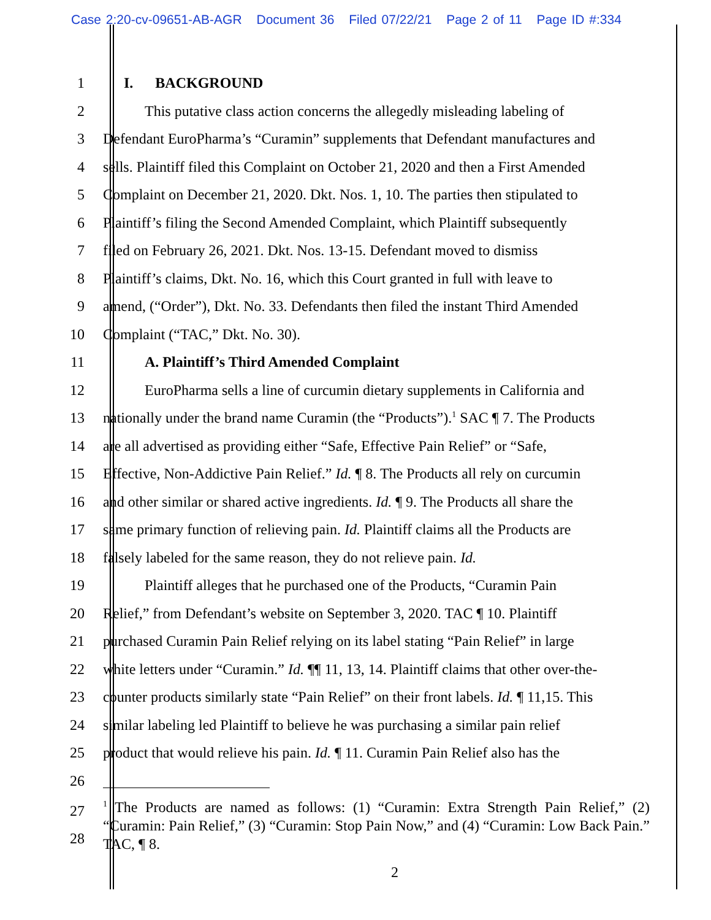Case 2:20-cv-09651-AB-AGR Document 36 Filed 07/22/21 Page 2 of 11 Page ID #:334
1 I. BACKGROUND
2 This putative class action concerns the allegedly misleading labeling of
3 Defendant EuroPharma’s “Curamin” supplements that Defendant manufactures and
4 sells. Plaintiff filed this Complaint on October 21, 2020 and then a First Amended
5 Complaint on December 21, 2020. Dkt. Nos. 1, 10. The parties then stipulated to
6 Plaintiff’s filing the Second Amended Complaint, which Plaintiff subsequently
7 filed on February 26, 2021. Dkt. Nos. 13-15. Defendant moved to dismiss
8 Plaintiff’s claims, Dkt. No. 16, which this Court granted in full with leave to
9 amend, (“Order”), Dkt. No. 33. Defendants then filed the instant Third Amended
10 Complaint (“TAC,” Dkt. No. 30).
11 A. Plaintiff’s Third Amended Complaint
12 EuroPharma sells a line of curcumin dietary supplements in California and
13 nationally under the brand name Curamin (the “Products”).<sup>1</sup> SAC ¶ 7. The Products
14 are all advertised as providing either “Safe, Effective Pain Relief” or “Safe,
15 Effective, Non-Addictive Pain Relief.” Id. ¶ 8. The Products all rely on curcumin
16 and other similar or shared active ingredients. Id. ¶ 9. The Products all share the
17 same primary function of relieving pain. Id. Plaintiff claims all the Products are
18 falsely labeled for the same reason, they do not relieve pain. Id.
19 Plaintiff alleges that he purchased one of the Products, “Curamin Pain
20 Relief,” from Defendant’s website on September 3, 2020. TAC ¶ 10. Plaintiff
21 purchased Curamin Pain Relief relying on its label stating “Pain Relief” in large
22 white letters under “Curamin.” Id. ¶¶ 11, 13, 14. Plaintiff claims that other over-the-
23 counter products similarly state “Pain Relief” on their front labels. Id. ¶ 11,15. This
24 similar labeling led Plaintiff to believe he was purchasing a similar pain relief
25 product that would relieve his pain. Id. ¶ 11. Curamin Pain Relief also has the
26
27
28
<sup>1</sup> The Products are named as follows: (1) “Curamin: Extra Strength Pain Relief,” (2) “Curamin: Pain Relief,” (3) “Curamin: Stop Pain Now,” and (4) “Curamin: Low Back Pain.” TAC, ¶ 8.
2